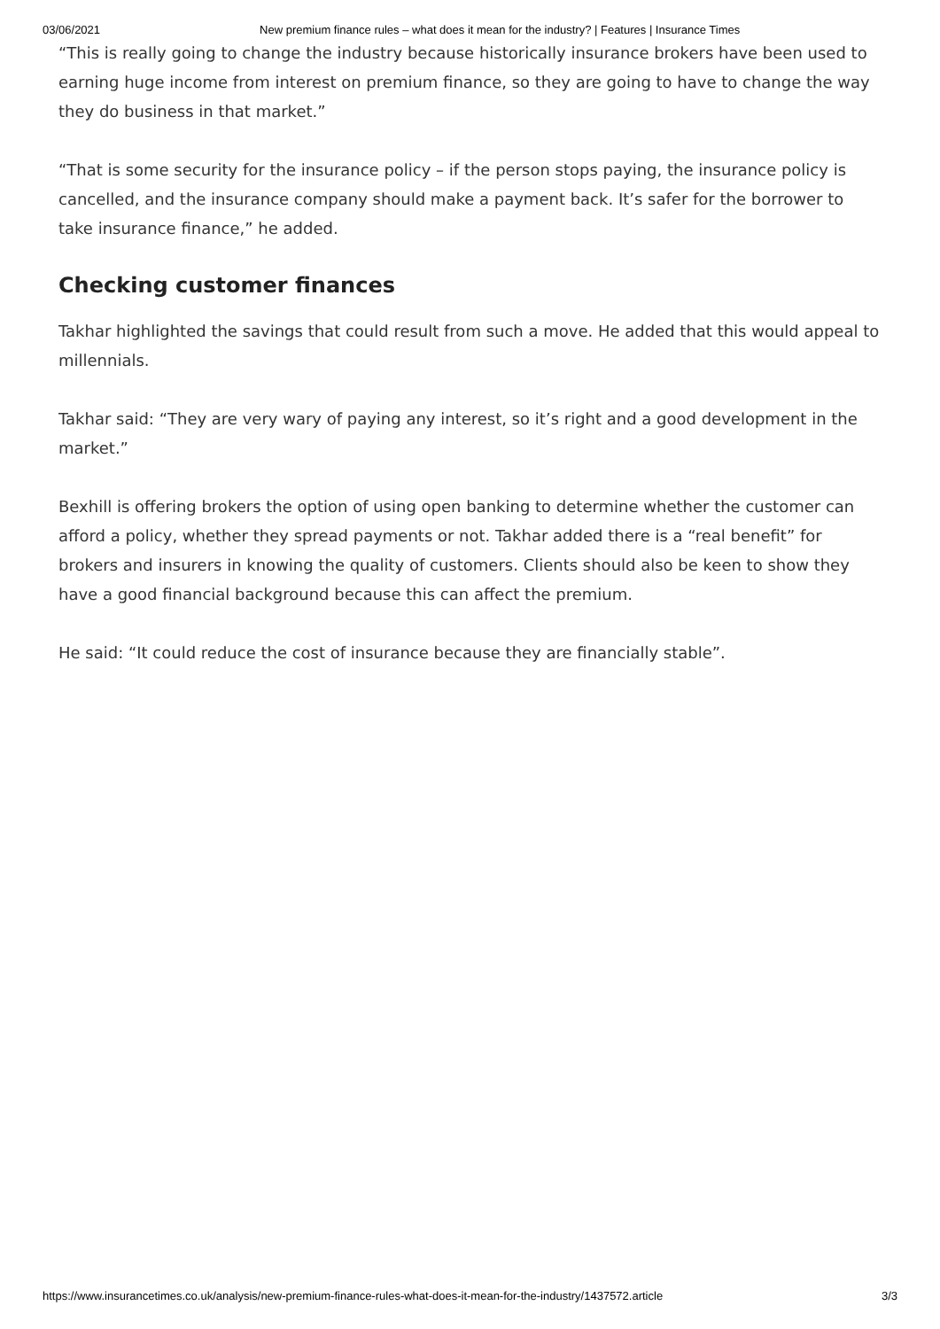03/06/2021 New premium finance rules – what does it mean for the industry? | Features | Insurance Times
“This is really going to change the industry because historically insurance brokers have been used to earning huge income from interest on premium finance, so they are going to have to change the way they do business in that market.”
“That is some security for the insurance policy – if the person stops paying, the insurance policy is cancelled, and the insurance company should make a payment back. It’s safer for the borrower to take insurance finance,” he added.
Checking customer finances
Takhar highlighted the savings that could result from such a move. He added that this would appeal to millennials.
Takhar said: “They are very wary of paying any interest, so it’s right and a good development in the market.”
Bexhill is offering brokers the option of using open banking to determine whether the customer can afford a policy, whether they spread payments or not. Takhar added there is a “real benefit” for brokers and insurers in knowing the quality of customers. Clients should also be keen to show they have a good financial background because this can affect the premium.
He said: “It could reduce the cost of insurance because they are financially stable”.
https://www.insurancetimes.co.uk/analysis/new-premium-finance-rules-what-does-it-mean-for-the-industry/1437572.article 3/3